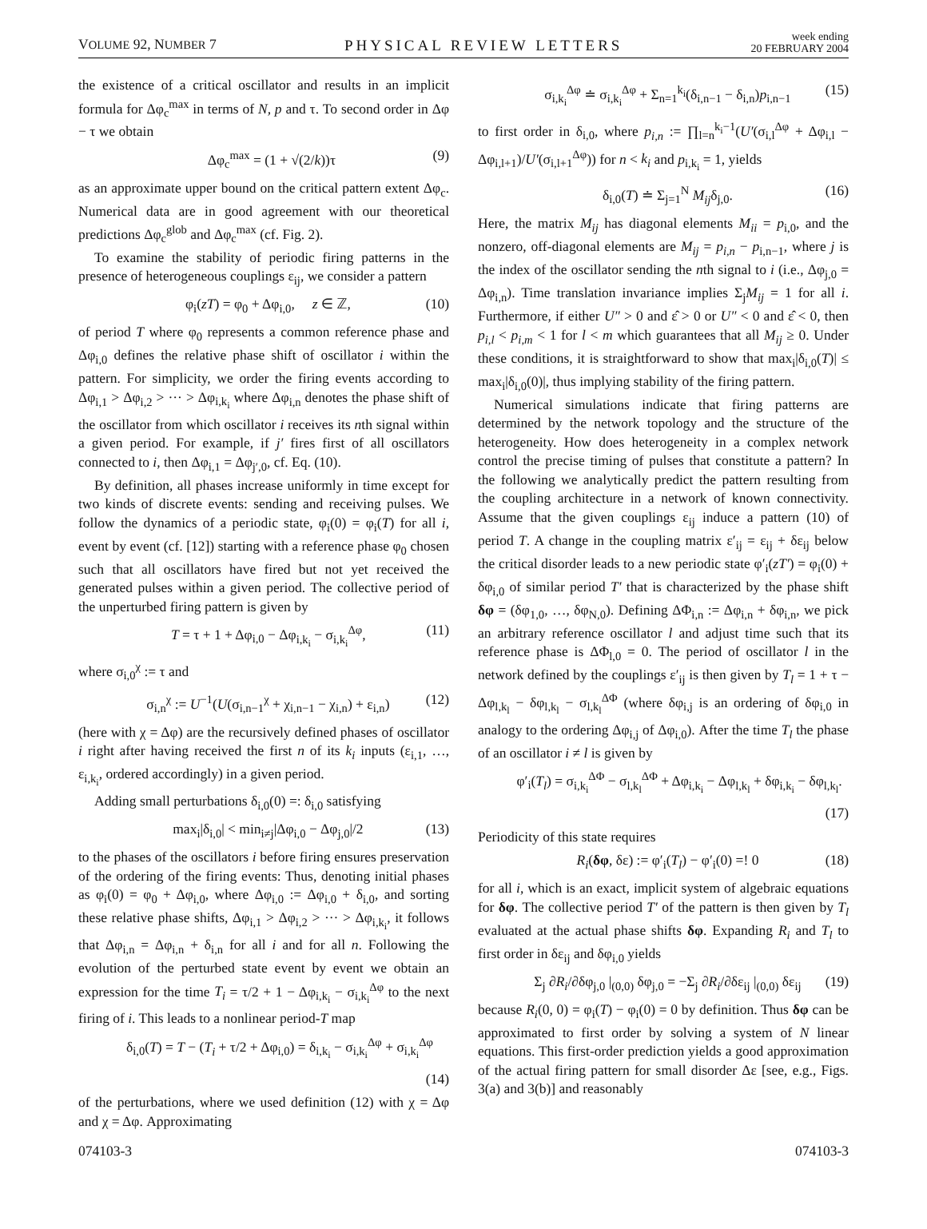VOLUME 92, NUMBER 7 PHYSICAL REVIEW LETTERS week ending
20 FEBRUARY 2004
the existence of a critical oscillator and results in an implicit formula for Δφ<sub>c</sub><sup>max</sup> in terms of N, p and τ. To second order in Δφ − τ we obtain
Δφ<sub>c</sub><sup>max</sup> = (1 + √(2/k))τ (9)
as an approximate upper bound on the critical pattern extent Δφ<sub>c</sub>. Numerical data are in good agreement with our theoretical predictions Δφ<sub>c</sub><sup>glob</sup> and Δφ<sub>c</sub><sup>max</sup> (cf. Fig. 2).
To examine the stability of periodic firing patterns in the presence of heterogeneous couplings ε<sub>ij</sub>, we consider a pattern
φ<sub>i</sub>(zT) = φ<sub>0</sub> + Δφ<sub>i,0</sub>, z ∈ ℤ, (10)
of period T where φ<sub>0</sub> represents a common reference phase and Δφ<sub>i,0</sub> defines the relative phase shift of oscillator i within the pattern. For simplicity, we order the firing events according to Δφ<sub>i,1</sub> > Δφ<sub>i,2</sub> > ··· > Δφ<sub>i,k<sub>i</sub></sub> where Δφ<sub>i,n</sub> denotes the phase shift of the oscillator from which oscillator i receives its nth signal within a given period. For example, if j′ fires first of all oscillators connected to i, then Δφ<sub>i,1</sub> = Δφ<sub>j′,0</sub>, cf. Eq. (10).
By definition, all phases increase uniformly in time except for two kinds of discrete events: sending and receiving pulses. We follow the dynamics of a periodic state, φ<sub>i</sub>(0) = φ<sub>i</sub>(T) for all i, event by event (cf. [12]) starting with a reference phase φ<sub>0</sub> chosen such that all oscillators have fired but not yet received the generated pulses within a given period. The collective period of the unperturbed firing pattern is given by
T = τ + 1 + Δφ<sub>i,0</sub> − Δφ<sub>i,k<sub>i</sub></sub> − σ<sub>i,k<sub>i</sub></sub><sup>Δφ</sup>, (11)
where σ<sub>i,0</sub><sup>χ</sup> := τ and
σ<sub>i,n</sub><sup>χ</sup> := U<sup>−1</sup>(U(σ<sub>i,n−1</sub><sup>χ</sup> + χ<sub>i,n−1</sub> − χ<sub>i,n</sub>) + ε<sub>i,n</sub>) (12)
(here with χ = Δφ) are the recursively defined phases of oscillator i right after having received the first n of its k<sub>i</sub> inputs (ε<sub>i,1</sub>, …, ε<sub>i,k<sub>i</sub></sub>, ordered accordingly) in a given period.
Adding small perturbations δ<sub>i,0</sub>(0) =: δ<sub>i,0</sub> satisfying
max<sub>i</sub>|δ<sub>i,0</sub>| < min<sub>i≠j</sub>|Δφ<sub>i,0</sub> − Δφ<sub>j,0</sub>|/2 (13)
to the phases of the oscillators i before firing ensures preservation of the ordering of the firing events: Thus, denoting initial phases as φ<sub>i</sub>(0) = φ<sub>0</sub> + Δφ<sub>i,0</sub>, where Δφ<sub>i,0</sub> := Δφ<sub>i,0</sub> + δ<sub>i,0</sub>, and sorting these relative phase shifts, Δφ<sub>i,1</sub> > Δφ<sub>i,2</sub> > ··· > Δφ<sub>i,k<sub>i</sub></sub>, it follows that Δφ<sub>i,n</sub> = Δφ<sub>i,n</sub> + δ<sub>i,n</sub> for all i and for all n. Following the evolution of the perturbed state event by event we obtain an expression for the time T<sub>i</sub> = τ/2 + 1 − Δφ<sub>i,k<sub>i</sub></sub> − σ<sub>i,k<sub>i</sub></sub><sup>Δφ</sup> to the next firing of i. This leads to a nonlinear period-T map
δ<sub>i,0</sub>(T) = T − (T<sub>i</sub> + τ/2 + Δφ<sub>i,0</sub>) = δ<sub>i,k<sub>i</sub></sub> − σ<sub>i,k<sub>i</sub></sub><sup>Δφ</sup> + σ<sub>i,k<sub>i</sub></sub><sup>Δφ</sup>
(14)
of the perturbations, where we used definition (12) with χ = Δφ and χ = Δφ. Approximating
σ<sub>i,k<sub>i</sub></sub><sup>Δφ</sup> ≐ σ<sub>i,k<sub>i</sub></sub><sup>Δφ</sup> + Σ<sub>n=1</sub><sup>k<sub>i</sub></sup>(δ<sub>i,n−1</sub> − δ<sub>i,n</sub>)p<sub>i,n−1</sub> (15)
to first order in δ<sub>i,0</sub>, where p<sub>i,n</sub> := ∏<sub>l=n</sub><sup>k<sub>i</sub>−1</sup>(U′(σ<sub>i,l</sub><sup>Δφ</sup> + Δφ<sub>i,l</sub> − Δφ<sub>i,l+1</sub>)/U′(σ<sub>i,l+1</sub><sup>Δφ</sup>)) for n < k<sub>i</sub> and p<sub>i,k<sub>i</sub></sub> = 1, yields
δ<sub>i,0</sub>(T) ≐ Σ<sub>j=1</sub><sup>N</sup> M<sub>ij</sub>δ<sub>j,0</sub>. (16)
Here, the matrix M<sub>ij</sub> has diagonal elements M<sub>ii</sub> = p<sub>i,0</sub>, and the nonzero, off-diagonal elements are M<sub>ij</sub> = p<sub>i,n</sub> − p<sub>i,n−1</sub>, where j is the index of the oscillator sending the nth signal to i (i.e., Δφ<sub>j,0</sub> = Δφ<sub>i,n</sub>). Time translation invariance implies Σ<sub>j</sub>M<sub>ij</sub> = 1 for all i. Furthermore, if either U″ > 0 and ε̂ > 0 or U″ < 0 and ε̂ < 0, then p<sub>i,l</sub> < p<sub>i,m</sub> < 1 for l < m which guarantees that all M<sub>ij</sub> ≥ 0. Under these conditions, it is straightforward to show that max<sub>i</sub>|δ<sub>i,0</sub>(T)| ≤ max<sub>i</sub>|δ<sub>i,0</sub>(0)|, thus implying stability of the firing pattern.
Numerical simulations indicate that firing patterns are determined by the network topology and the structure of the heterogeneity. How does heterogeneity in a complex network control the precise timing of pulses that constitute a pattern? In the following we analytically predict the pattern resulting from the coupling architecture in a network of known connectivity. Assume that the given couplings ε<sub>ij</sub> induce a pattern (10) of period T. A change in the coupling matrix ε′<sub>ij</sub> = ε<sub>ij</sub> + δε<sub>ij</sub> below the critical disorder leads to a new periodic state φ′<sub>i</sub>(zT′) = φ<sub>i</sub>(0) + δφ<sub>i,0</sub> of similar period T′ that is characterized by the phase shift δφ = (δφ<sub>1,0</sub>, …, δφ<sub>N,0</sub>). Defining ΔΦ<sub>i,n</sub> := Δφ<sub>i,n</sub> + δφ<sub>i,n</sub>, we pick an arbitrary reference oscillator l and adjust time such that its reference phase is ΔΦ<sub>l,0</sub> = 0. The period of oscillator l in the network defined by the couplings ε′<sub>ij</sub> is then given by T<sub>l</sub> = 1 + τ − Δφ<sub>l,k<sub>l</sub></sub> − δφ<sub>l,k<sub>l</sub></sub> − σ<sub>l,k<sub>l</sub></sub><sup>ΔΦ</sup> (where δφ<sub>i,j</sub> is an ordering of δφ<sub>i,0</sub> in analogy to the ordering Δφ<sub>i,j</sub> of Δφ<sub>i,0</sub>). After the time T<sub>l</sub> the phase of an oscillator i ≠ l is given by
φ′<sub>i</sub>(T<sub>l</sub>) = σ<sub>i,k<sub>i</sub></sub><sup>ΔΦ</sup> − σ<sub>l,k<sub>l</sub></sub><sup>ΔΦ</sup> + Δφ<sub>i,k<sub>i</sub></sub> − Δφ<sub>l,k<sub>l</sub></sub> + δφ<sub>i,k<sub>i</sub></sub> − δφ<sub>l,k<sub>l</sub></sub>.
(17)
Periodicity of this state requires
R<sub>i</sub>(δφ, δε) := φ′<sub>i</sub>(T<sub>l</sub>) − φ′<sub>i</sub>(0) =! 0 (18)
for all i, which is an exact, implicit system of algebraic equations for δφ. The collective period T′ of the pattern is then given by T<sub>l</sub> evaluated at the actual phase shifts δφ. Expanding R<sub>i</sub> and T<sub>l</sub> to first order in δε<sub>ij</sub> and δφ<sub>i,0</sub> yields
Σ<sub>j</sub> ∂R<sub>i</sub>/∂δφ<sub>j,0</sub> |<sub>(0,0)</sub> δφ<sub>j,0</sub> = −Σ<sub>j</sub> ∂R<sub>i</sub>/∂δε<sub>ij</sub> |<sub>(0,0)</sub> δε<sub>ij</sub> (19)
because R<sub>i</sub>(0, 0) = φ<sub>i</sub>(T) − φ<sub>i</sub>(0) = 0 by definition. Thus δφ can be approximated to first order by solving a system of N linear equations. This first-order prediction yields a good approximation of the actual firing pattern for small disorder Δε [see, e.g., Figs. 3(a) and 3(b)] and reasonably
074103-3 074103-3